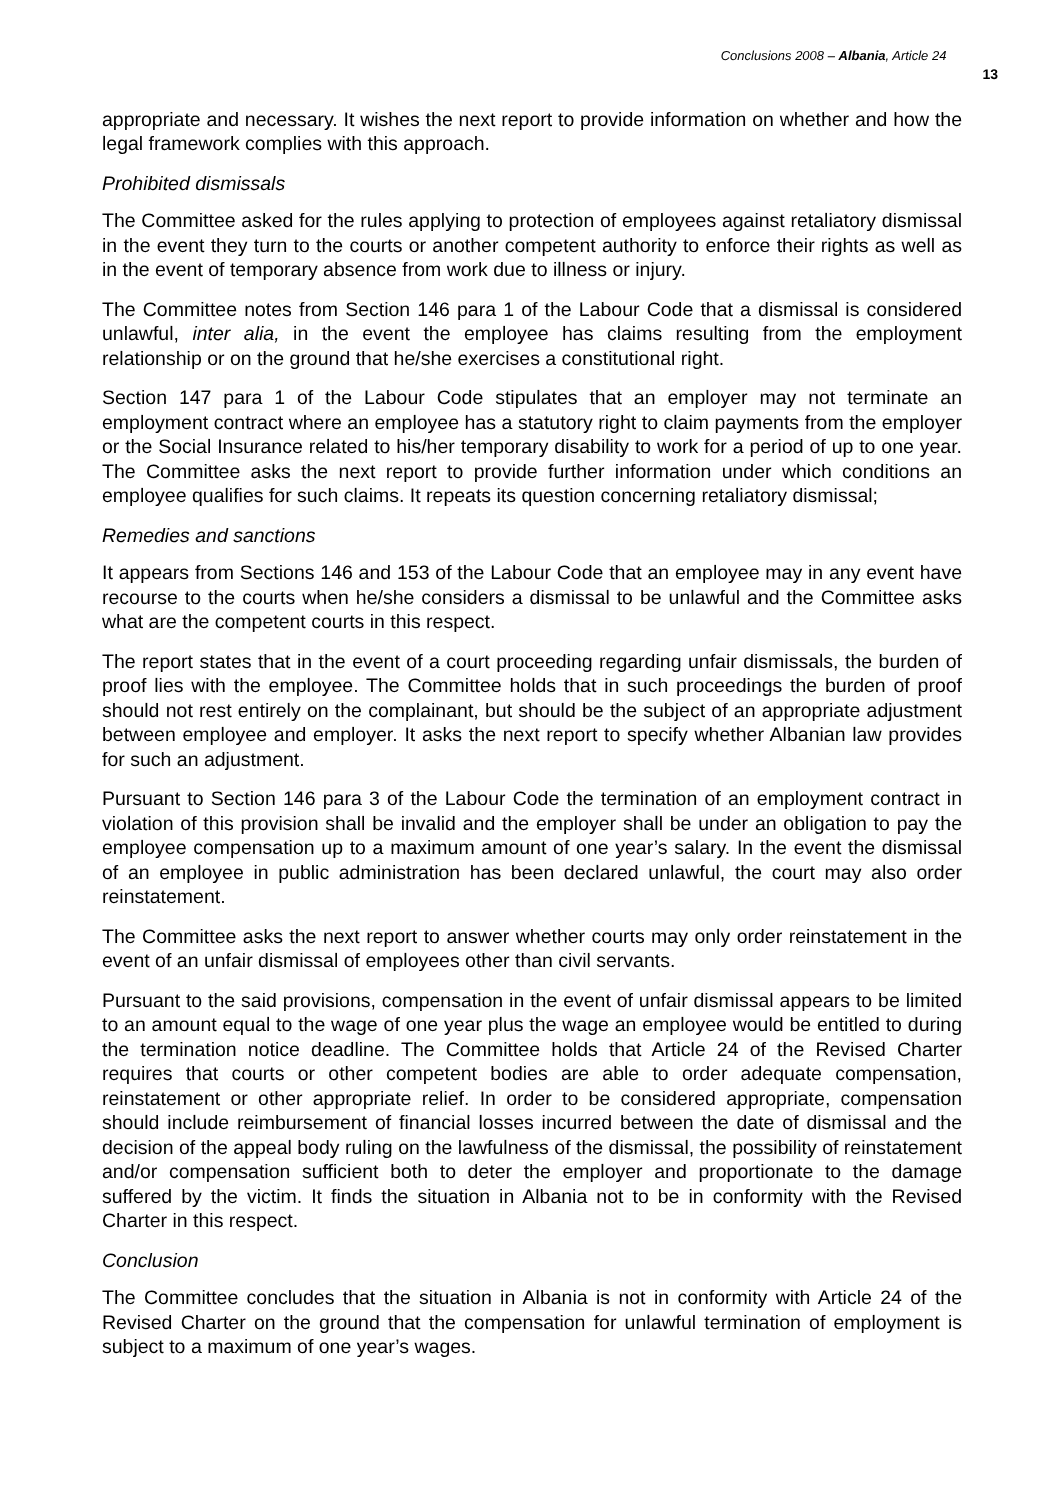Conclusions 2008 – Albania, Article 24 13
appropriate and necessary. It wishes the next report to provide information on whether and how the legal framework complies with this approach.
Prohibited dismissals
The Committee asked for the rules applying to protection of employees against retaliatory dismissal in the event they turn to the courts or another competent authority to enforce their rights as well as in the event of temporary absence from work due to illness or injury.
The Committee notes from Section 146 para 1 of the Labour Code that a dismissal is considered unlawful, inter alia, in the event the employee has claims resulting from the employment relationship or on the ground that he/she exercises a constitutional right.
Section 147 para 1 of the Labour Code stipulates that an employer may not terminate an employment contract where an employee has a statutory right to claim payments from the employer or the Social Insurance related to his/her temporary disability to work for a period of up to one year. The Committee asks the next report to provide further information under which conditions an employee qualifies for such claims. It repeats its question concerning retaliatory dismissal;
Remedies and sanctions
It appears from Sections 146 and 153 of the Labour Code that an employee may in any event have recourse to the courts when he/she considers a dismissal to be unlawful and the Committee asks what are the competent courts in this respect.
The report states that in the event of a court proceeding regarding unfair dismissals, the burden of proof lies with the employee. The Committee holds that in such proceedings the burden of proof should not rest entirely on the complainant, but should be the subject of an appropriate adjustment between employee and employer. It asks the next report to specify whether Albanian law provides for such an adjustment.
Pursuant to Section 146 para 3 of the Labour Code the termination of an employment contract in violation of this provision shall be invalid and the employer shall be under an obligation to pay the employee compensation up to a maximum amount of one year’s salary. In the event the dismissal of an employee in public administration has been declared unlawful, the court may also order reinstatement.
The Committee asks the next report to answer whether courts may only order reinstatement in the event of an unfair dismissal of employees other than civil servants.
Pursuant to the said provisions, compensation in the event of unfair dismissal appears to be limited to an amount equal to the wage of one year plus the wage an employee would be entitled to during the termination notice deadline. The Committee holds that Article 24 of the Revised Charter requires that courts or other competent bodies are able to order adequate compensation, reinstatement or other appropriate relief. In order to be considered appropriate, compensation should include reimbursement of financial losses incurred between the date of dismissal and the decision of the appeal body ruling on the lawfulness of the dismissal, the possibility of reinstatement and/or compensation sufficient both to deter the employer and proportionate to the damage suffered by the victim. It finds the situation in Albania not to be in conformity with the Revised Charter in this respect.
Conclusion
The Committee concludes that the situation in Albania is not in conformity with Article 24 of the Revised Charter on the ground that the compensation for unlawful termination of employment is subject to a maximum of one year’s wages.